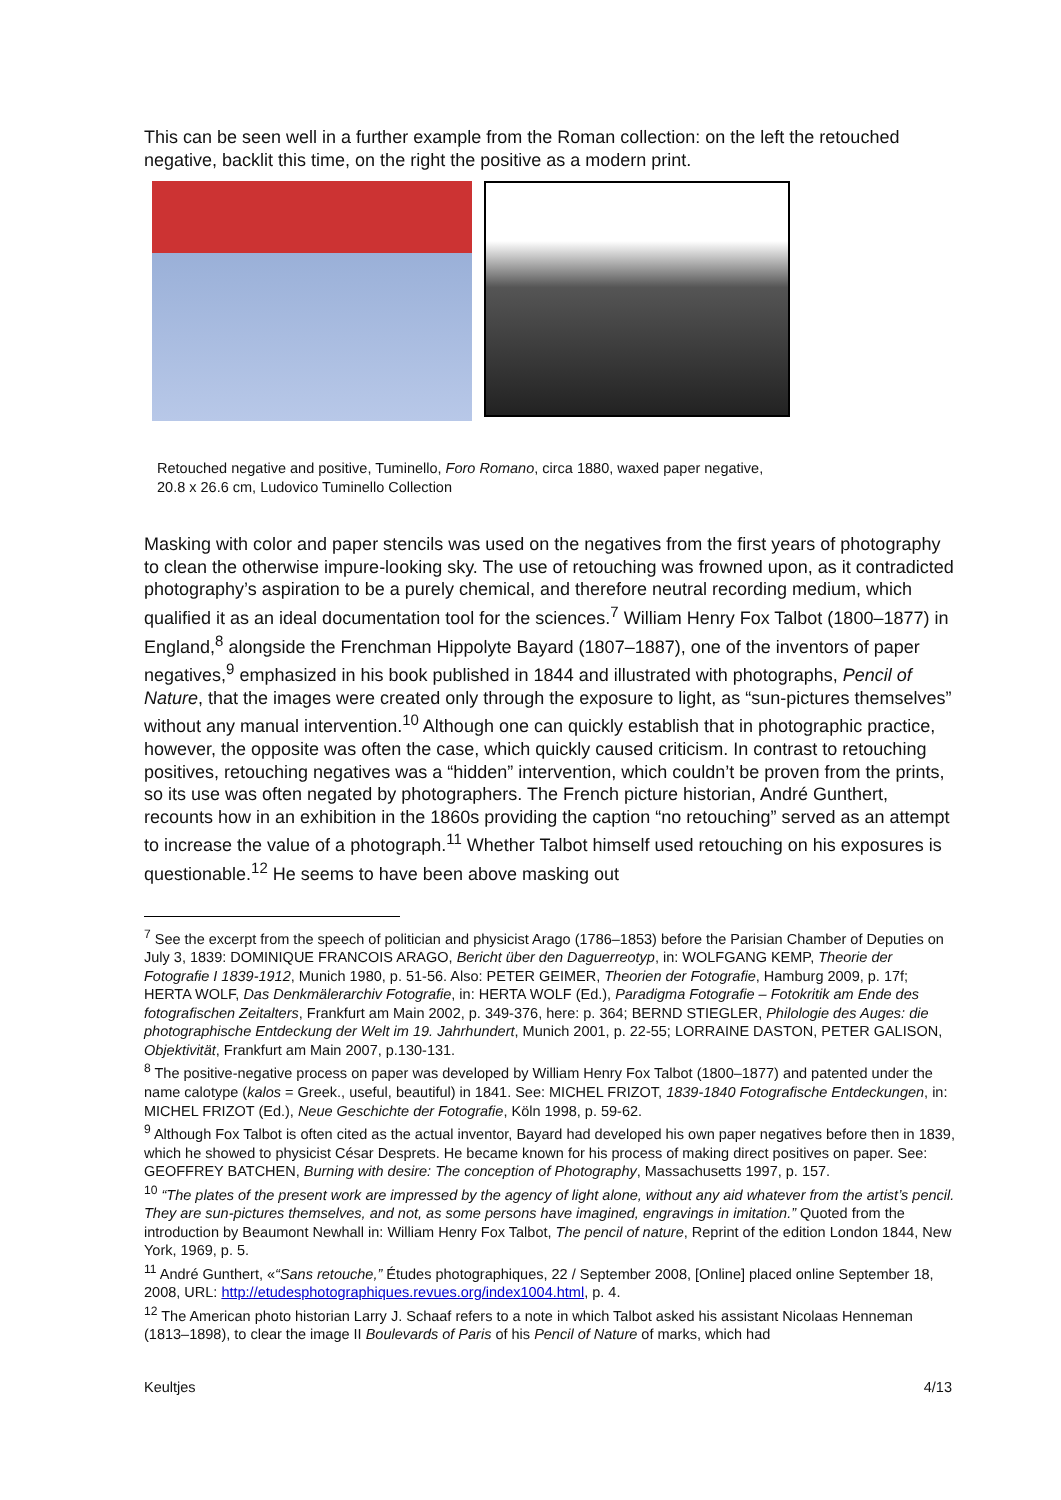This can be seen well in a further example from the Roman collection: on the left the retouched negative, backlit this time, on the right the positive as a modern print.
Retouched negative and positive, Tuminello, Foro Romano, circa 1880, waxed paper negative,
20.8 x 26.6 cm, Ludovico Tuminello Collection
Masking with color and paper stencils was used on the negatives from the first years of photography to clean the otherwise impure-looking sky. The use of retouching was frowned upon, as it contradicted photography’s aspiration to be a purely chemical, and therefore neutral recording medium, which qualified it as an ideal documentation tool for the sciences.<sup>7</sup> William Henry Fox Talbot (1800–1877) in England,<sup>8</sup> alongside the Frenchman Hippolyte Bayard (1807–1887), one of the inventors of paper negatives,<sup>9</sup> emphasized in his book published in 1844 and illustrated with photographs, Pencil of Nature, that the images were created only through the exposure to light, as “sun-pictures themselves” without any manual intervention.<sup>10</sup> Although one can quickly establish that in photographic practice, however, the opposite was often the case, which quickly caused criticism. In contrast to retouching positives, retouching negatives was a “hidden” intervention, which couldn’t be proven from the prints, so its use was often negated by photographers. The French picture historian, André Gunthert, recounts how in an exhibition in the 1860s providing the caption “no retouching” served as an attempt to increase the value of a photograph.<sup>11</sup> Whether Talbot himself used retouching on his exposures is questionable.<sup>12</sup> He seems to have been above masking out
<sup>7</sup> See the excerpt from the speech of politician and physicist Arago (1786–1853) before the Parisian Chamber of Deputies on July 3, 1839: DOMINIQUE FRANCOIS ARAGO, Bericht über den Daguerreotyp, in: WOLFGANG KEMP, Theorie der Fotografie I 1839-1912, Munich 1980, p. 51-56. Also: PETER GEIMER, Theorien der Fotografie, Hamburg 2009, p. 17f; HERTA WOLF, Das Denkmälerarchiv Fotografie, in: HERTA WOLF (Ed.), Paradigma Fotografie – Fotokritik am Ende des fotografischen Zeitalters, Frankfurt am Main 2002, p. 349-376, here: p. 364; BERND STIEGLER, Philologie des Auges: die photographische Entdeckung der Welt im 19. Jahrhundert, Munich 2001, p. 22-55; LORRAINE DASTON, PETER GALISON, Objektivität, Frankfurt am Main 2007, p.130-131.
<sup>8</sup> The positive-negative process on paper was developed by William Henry Fox Talbot (1800–1877) and patented under the name calotype (kalos = Greek., useful, beautiful) in 1841. See: MICHEL FRIZOT, 1839-1840 Fotografische Entdeckungen, in: MICHEL FRIZOT (Ed.), Neue Geschichte der Fotografie, Köln 1998, p. 59-62.
<sup>9</sup> Although Fox Talbot is often cited as the actual inventor, Bayard had developed his own paper negatives before then in 1839, which he showed to physicist César Desprets. He became known for his process of making direct positives on paper. See: GEOFFREY BATCHEN, Burning with desire: The conception of Photography, Massachusetts 1997, p. 157.
<sup>10</sup> “The plates of the present work are impressed by the agency of light alone, without any aid whatever from the artist’s pencil. They are sun-pictures themselves, and not, as some persons have imagined, engravings in imitation.” Quoted from the introduction by Beaumont Newhall in: William Henry Fox Talbot, The pencil of nature, Reprint of the edition London 1844, New York, 1969, p. 5.
<sup>11</sup> André Gunthert, «“Sans retouche,” Études photographiques, 22 / September 2008, [Online] placed online September 18, 2008, URL: http://etudesphotographiques.revues.org/index1004.html, p. 4.
<sup>12</sup> The American photo historian Larry J. Schaaf refers to a note in which Talbot asked his assistant Nicolaas Henneman (1813–1898), to clear the image II Boulevards of Paris of his Pencil of Nature of marks, which had
Keultjes 4/13